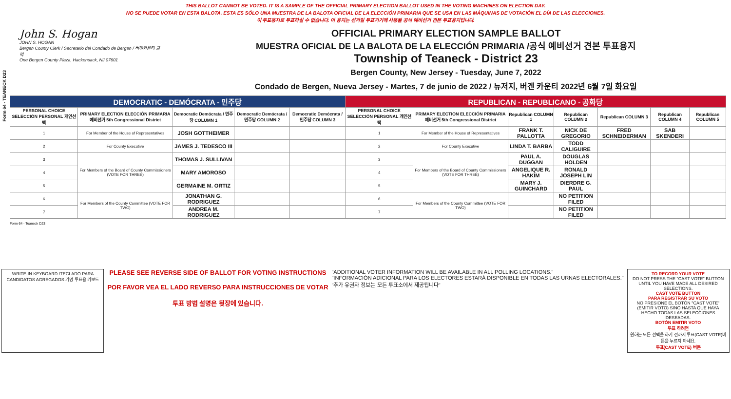Form 64 - TEANECK D23
THIS BALLOT CANNOT BE VOTED. IT IS A SAMPLE OF THE OFFICIAL PRIMARY ELECTION BALLOT USED IN THE VOTING MACHINES ON ELECTION DAY.
NO SE PUEDE VOTAR EN ESTA BALOTA. ESTA ES SÓLO UNA MUESTRA DE LA BALOTA OFICIAL DE LA ELECCIÓN PRIMARIA QUE SE USA EN LAS MÁQUINAS DE VOTACIÓN EL DÍA DE LAS ELECCIONES.
이 투표용지로 투표하실 수 없습니다. 이 용지는 선거일 투표기기에 사용될 공식 예비선거 견본 투표용지입니다.
John S. Hogan
JOHN S. HOGAN
Bergen County Clerk / Secretario del Condado de Bergen / 버겐카운티 클럭
One Bergen County Plaza, Hackensack, NJ 07601
OFFICIAL PRIMARY ELECTION SAMPLE BALLOT
MUESTRA OFICIAL DE LA BALOTA DE LA ELECCIÓN PRIMARIA /공식 예비선거 견본 투표용지
Township of Teaneck - District 23
Bergen County, New Jersey - Tuesday, June 7, 2022
Condado de Bergen, Nueva Jersey - Martes, 7 de junio de 2022 / 뉴저지, 버겐 카운티 2022년 6월 7일 화요일
| DEMOCRATIC - DEMÓCRATA - 민주당 | | | | | REPUBLICAN - REPUBLICANO - 공화당 | | | | | | |
| --- | --- | --- | --- | --- | --- | --- | --- | --- | --- | --- | --- |
| PERSONAL CHOICE SELECCIÓN PERSONAL 개인선택 | PRIMARY ELECTION ELECCIÓN PRIMARIA 예비선거 5th Congressional District | Democratic Demócrata / 민주당 COLUMN 1 | Democratic Demócrata / 민주당 COLUMN 2 | Democratic Demócrata / 민주당 COLUMN 3 | PERSONAL CHOICE SELECCIÓN PERSONAL 개인선택 | PRIMARY ELECTION ELECCIÓN PRIMARIA 예비선거 5th Congressional District | Republican COLUMN 1 | Republican COLUMN 2 | Republican COLUMN 3 | Republican COLUMN 4 | Republican COLUMN 5 |
| 1 | For Member of the House of Representatives | JOSH GOTTHEIMER | | | 1 | For Member of the House of Representatives | FRANK T. PALLOTTA | NICK DE GREGORIO | FRED SCHNEIDERMAN | SAB SKENDERI | |
| 2 | For County Executive | JAMES J. TEDESCO III | | | 2 | For County Executive | LINDA T. BARBA | TODD CALIGUIRE | | | |
| 3 | For Members of the Board of County Commissioners (VOTE FOR THREE) | THOMAS J. SULLIVAN | | | 3 | For Members of the Board of County Commissioners (VOTE FOR THREE) | PAUL A. DUGGAN | DOUGLAS HOLDEN | | | |
| 4 | | MARY AMOROSO | | | 4 | | ANGELIQUE R. HAKIM | RONALD JOSEPH LIN | | | |
| 5 | | GERMAINE M. ORTIZ | | | 5 | | MARY J. GUINCHARD | DIERDRE G. PAUL | | | |
| 6 | For Members of the County Committee (VOTE FOR TWO) | JONATHAN G. RODRIGUEZ | | | 6 | For Members of the County Committee (VOTE FOR TWO) | | NO PETITION FILED | | | |
| 7 | | ANDREA M. RODRIGUEZ | | | 7 | | | NO PETITION FILED | | | |
Form 64 - Teaneck D23
WRITE-IN KEYBOARD /TECLADO PARA CANDIDATOS AGREGADOS 기명 투표용 키보드
PLEASE SEE REVERSE SIDE OF BALLOT FOR VOTING INSTRUCTIONS
POR FAVOR VEA EL LADO REVERSO PARA INSTRUCCIONES DE VOTAR
투표 방법 설명은 뒷장에 있습니다.
"ADDITIONAL VOTER INFORMATION WILL BE AVAILABLE IN ALL POLLING LOCATIONS."
"INFORMACIÓN ADICIONAL PARA LOS ELECTORES ESTARÁ DISPONIBLE EN TODAS LAS URNAS ELECTORALES."
"추가 유권자 정보는 모든 투표소에서 제공됩니다"
TO RECORD YOUR VOTE
DO NOT PRESS THE "CAST VOTE" BUTTON UNTIL YOU HAVE MADE ALL DESIRED SELECTIONS.
CAST VOTE BUTTON
PARA REGISTRAR SU VOTO
NO PRESIONE EL BOTÓN "CAST VOTE" (EMITIR VOTO) SINO HASTA QUE HAYA HECHO TODAS LAS SELECCIONES DESEADAS.
BOTÓN EMITIR VOTO
투표 하려면
원하는 모든 선택을 하기 전까지 투표(CAST VOTE)버튼을 누르지 마세요.
투표(CAST VOTE) 버튼